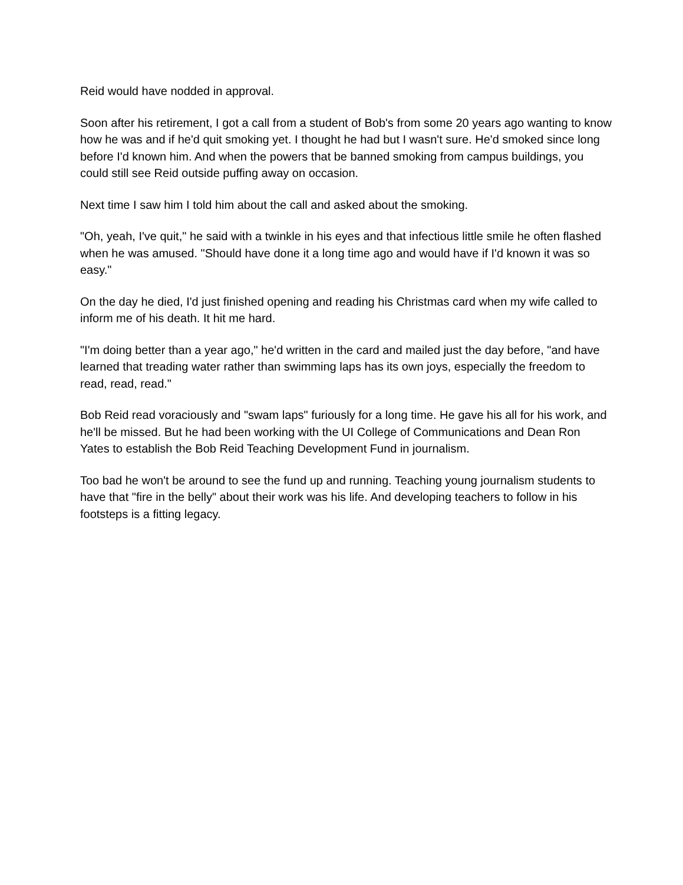Reid would have nodded in approval.
Soon after his retirement, I got a call from a student of Bob's from some 20 years ago wanting to know how he was and if he'd quit smoking yet. I thought he had but I wasn't sure. He'd smoked since long before I'd known him. And when the powers that be banned smoking from campus buildings, you could still see Reid outside puffing away on occasion.
Next time I saw him I told him about the call and asked about the smoking.
"Oh, yeah, I've quit," he said with a twinkle in his eyes and that infectious little smile he often flashed when he was amused. "Should have done it a long time ago and would have if I'd known it was so easy."
On the day he died, I'd just finished opening and reading his Christmas card when my wife called to inform me of his death. It hit me hard.
"I'm doing better than a year ago," he'd written in the card and mailed just the day before, "and have learned that treading water rather than swimming laps has its own joys, especially the freedom to read, read, read."
Bob Reid read voraciously and "swam laps" furiously for a long time. He gave his all for his work, and he'll be missed. But he had been working with the UI College of Communications and Dean Ron Yates to establish the Bob Reid Teaching Development Fund in journalism.
Too bad he won't be around to see the fund up and running. Teaching young journalism students to have that "fire in the belly" about their work was his life. And developing teachers to follow in his footsteps is a fitting legacy.